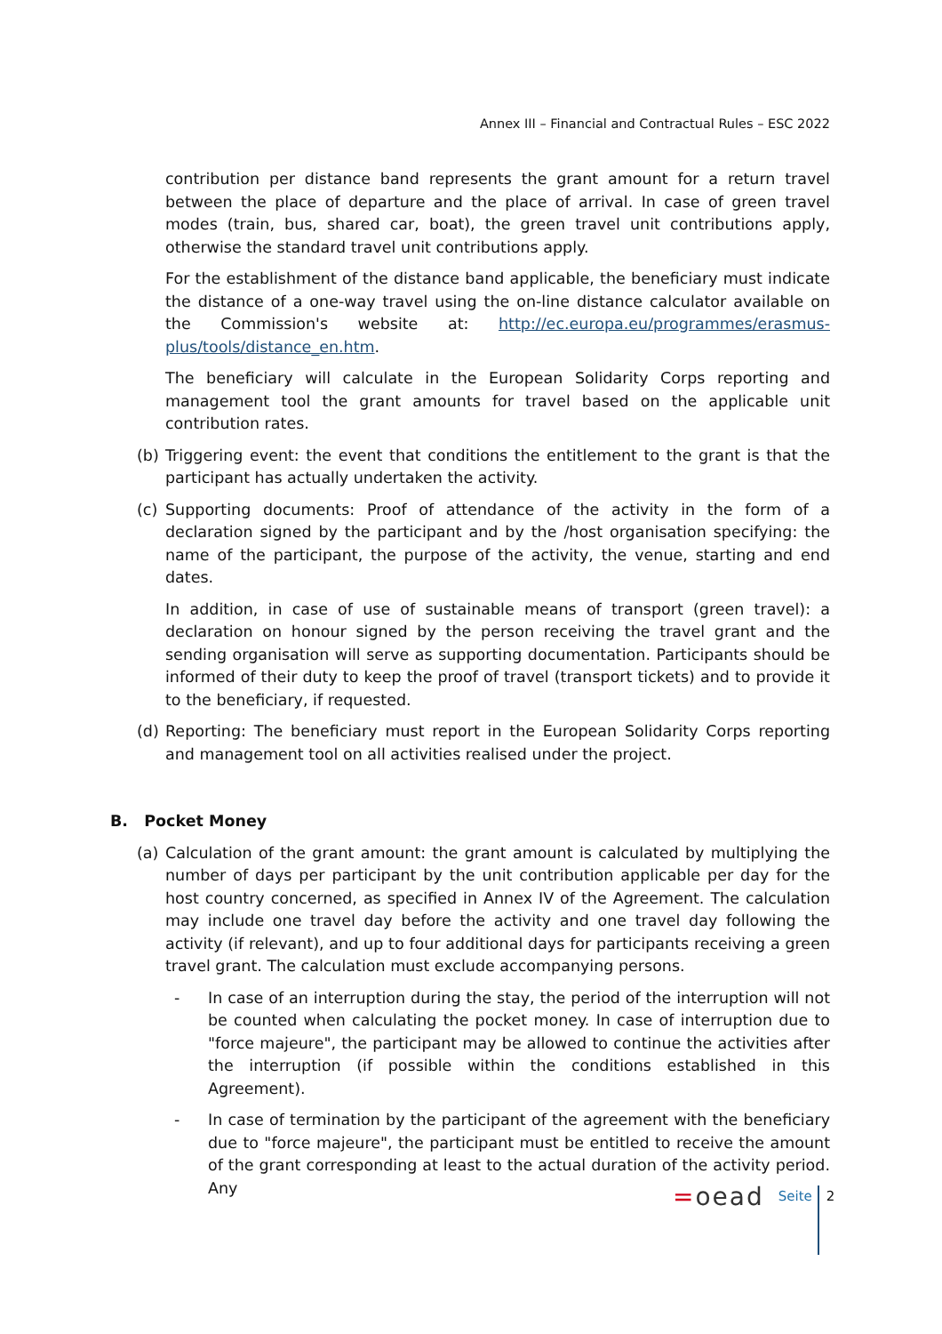Annex III – Financial and Contractual Rules – ESC 2022
contribution per distance band represents the grant amount for a return travel between the place of departure and the place of arrival. In case of green travel modes (train, bus, shared car, boat), the green travel unit contributions apply, otherwise the standard travel unit contributions apply.
For the establishment of the distance band applicable, the beneficiary must indicate the distance of a one-way travel using the on-line distance calculator available on the Commission's website at: http://ec.europa.eu/programmes/erasmus-plus/tools/distance_en.htm.
The beneficiary will calculate in the European Solidarity Corps reporting and management tool the grant amounts for travel based on the applicable unit contribution rates.
(b) Triggering event: the event that conditions the entitlement to the grant is that the participant has actually undertaken the activity.
(c) Supporting documents: Proof of attendance of the activity in the form of a declaration signed by the participant and by the /host organisation specifying: the name of the participant, the purpose of the activity, the venue, starting and end dates.
In addition, in case of use of sustainable means of transport (green travel): a declaration on honour signed by the person receiving the travel grant and the sending organisation will serve as supporting documentation. Participants should be informed of their duty to keep the proof of travel (transport tickets) and to provide it to the beneficiary, if requested.
(d) Reporting: The beneficiary must report in the European Solidarity Corps reporting and management tool on all activities realised under the project.
B. Pocket Money
(a) Calculation of the grant amount: the grant amount is calculated by multiplying the number of days per participant by the unit contribution applicable per day for the host country concerned, as specified in Annex IV of the Agreement. The calculation may include one travel day before the activity and one travel day following the activity (if relevant), and up to four additional days for participants receiving a green travel grant. The calculation must exclude accompanying persons.
- In case of an interruption during the stay, the period of the interruption will not be counted when calculating the pocket money. In case of interruption due to "force majeure", the participant may be allowed to continue the activities after the interruption (if possible within the conditions established in this Agreement).
- In case of termination by the participant of the agreement with the beneficiary due to "force majeure", the participant must be entitled to receive the amount of the grant corresponding at least to the actual duration of the activity period. Any
=oead
Seite
2